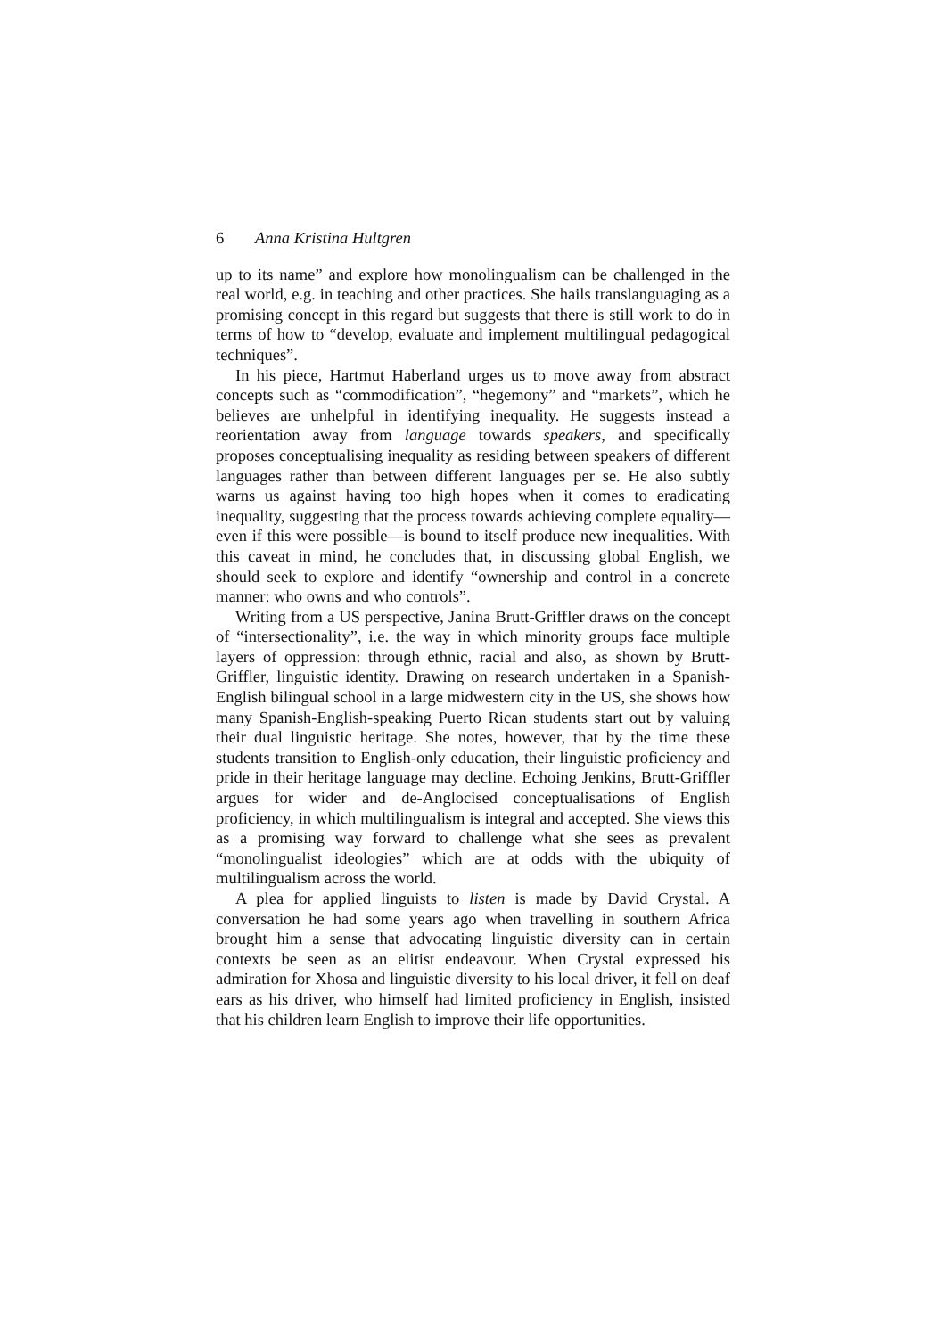6 Anna Kristina Hultgren
up to its name” and explore how monolingualism can be challenged in the real world, e.g. in teaching and other practices. She hails translanguaging as a promising concept in this regard but suggests that there is still work to do in terms of how to “develop, evaluate and implement multilingual pedagogical techniques”.
In his piece, Hartmut Haberland urges us to move away from abstract concepts such as “commodification”, “hegemony” and “markets”, which he believes are unhelpful in identifying inequality. He suggests instead a reorientation away from language towards speakers, and specifically proposes conceptualising inequality as residing between speakers of different languages rather than between different languages per se. He also subtly warns us against having too high hopes when it comes to eradicating inequality, suggesting that the process towards achieving complete equality—even if this were possible—is bound to itself produce new inequalities. With this caveat in mind, he concludes that, in discussing global English, we should seek to explore and identify “ownership and control in a concrete manner: who owns and who controls”.
Writing from a US perspective, Janina Brutt-Griffler draws on the concept of “intersectionality”, i.e. the way in which minority groups face multiple layers of oppression: through ethnic, racial and also, as shown by Brutt-Griffler, linguistic identity. Drawing on research undertaken in a Spanish-English bilingual school in a large midwestern city in the US, she shows how many Spanish-English-speaking Puerto Rican students start out by valuing their dual linguistic heritage. She notes, however, that by the time these students transition to English-only education, their linguistic proficiency and pride in their heritage language may decline. Echoing Jenkins, Brutt-Griffler argues for wider and de-Anglocised conceptualisations of English proficiency, in which multilingualism is integral and accepted. She views this as a promising way forward to challenge what she sees as prevalent “monolingualist ideologies” which are at odds with the ubiquity of multilingualism across the world.
A plea for applied linguists to listen is made by David Crystal. A conversation he had some years ago when travelling in southern Africa brought him a sense that advocating linguistic diversity can in certain contexts be seen as an elitist endeavour. When Crystal expressed his admiration for Xhosa and linguistic diversity to his local driver, it fell on deaf ears as his driver, who himself had limited proficiency in English, insisted that his children learn English to improve their life opportunities.